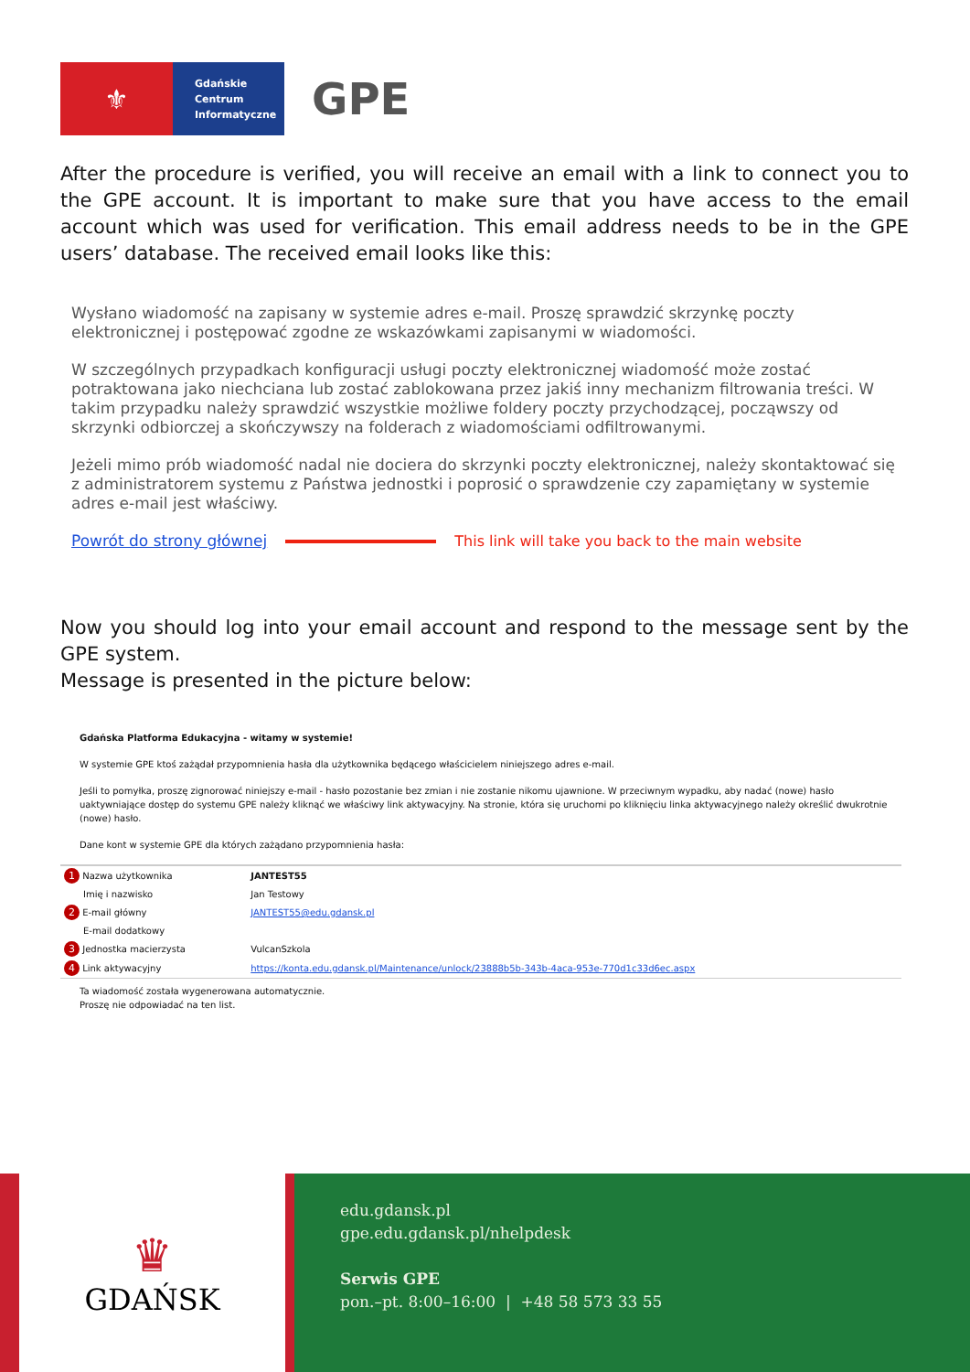⚜
Gdańskie
Centrum
Informatyczne
GPE
After the procedure is verified, you will receive an email with a link to connect you to the GPE account. It is important to make sure that you have access to the email account which was used for verification. This email address needs to be in the GPE users’ database. The received email looks like this:
Wysłano wiadomość na zapisany w systemie adres e-mail. Proszę sprawdzić skrzynkę poczty elektronicznej i postępować zgodne ze wskazówkami zapisanymi w wiadomości.
W szczególnych przypadkach konfiguracji usługi poczty elektronicznej wiadomość może zostać potraktowana jako niechciana lub zostać zablokowana przez jakiś inny mechanizm filtrowania treści. W takim przypadku należy sprawdzić wszystkie możliwe foldery poczty przychodzącej, począwszy od skrzynki odbiorczej a skończywszy na folderach z wiadomościami odfiltrowanymi.
Jeżeli mimo prób wiadomość nadal nie dociera do skrzynki poczty elektronicznej, należy skontaktować się z administratorem systemu z Państwa jednostki i poprosić o sprawdzenie czy zapamiętany w systemie adres e-mail jest właściwy.
Powrót do strony głównej
This link will take you back to the main website
Now you should log into your email account and respond to the message sent by the GPE system.
Message is presented in the picture below:
Gdańska Platforma Edukacyjna - witamy w systemie!
W systemie GPE ktoś zażądał przypomnienia hasła dla użytkownika będącego właścicielem niniejszego adres e-mail.
Jeśli to pomyłka, proszę zignorować niniejszy e-mail - hasło pozostanie bez zmian i nie zostanie nikomu ujawnione. W przeciwnym wypadku, aby nadać (nowe) hasło uaktywniające dostęp do systemu GPE należy kliknąć we właściwy link aktywacyjny. Na stronie, która się uruchomi po kliknięciu linka aktywacyjnego należy określić dwukrotnie (nowe) hasło.
Dane kont w systemie GPE dla których zażądano przypomnienia hasła:
| 1 Nazwa użytkownika | JANTEST55 |
| Imię i nazwisko | Jan Testowy |
| 2 E-mail główny | JANTEST55@edu.gdansk.pl |
| E-mail dodatkowy | |
| 3 Jednostka macierzysta | VulcanSzkola |
| 4 Link aktywacyjny | https://konta.edu.gdansk.pl/Maintenance/unlock/23888b5b-343b-4aca-953e-770d1c33d6ec.aspx |
Ta wiadomość została wygenerowana automatycznie.
Proszę nie odpowiadać na ten list.
♛
GDAŃSK
edu.gdansk.pl
gpe.edu.gdansk.pl/nhelpdesk
Serwis GPE
pon.–pt. 8:00–16:00 | +48 58 573 33 55